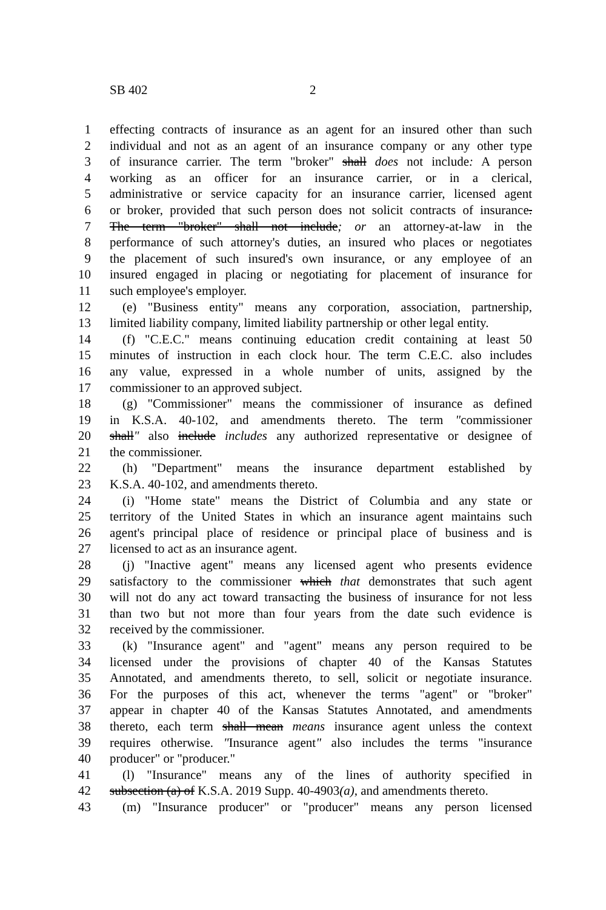SB 402 2
1 effecting contracts of insurance as an agent for an insured other than such
2 individual and not as an agent of an insurance company or any other type
3 of insurance carrier. The term "broker" shall does not include: A person
4 working as an officer for an insurance carrier, or in a clerical,
5 administrative or service capacity for an insurance carrier, licensed agent
6 or broker, provided that such person does not solicit contracts of insurance.
7 The term "broker" shall not include; or an attorney-at-law in the
8 performance of such attorney's duties, an insured who places or negotiates
9 the placement of such insured's own insurance, or any employee of an
10 insured engaged in placing or negotiating for placement of insurance for
11 such employee's employer.
12 (e) "Business entity" means any corporation, association, partnership,
13 limited liability company, limited liability partnership or other legal entity.
14 (f) "C.E.C." means continuing education credit containing at least 50
15 minutes of instruction in each clock hour. The term C.E.C. also includes
16 any value, expressed in a whole number of units, assigned by the
17 commissioner to an approved subject.
18 (g) "Commissioner" means the commissioner of insurance as defined
19 in K.S.A. 40-102, and amendments thereto. The term "commissioner
20 shall" also include includes any authorized representative or designee of
21 the commissioner.
22 (h) "Department" means the insurance department established by
23 K.S.A. 40-102, and amendments thereto.
24 (i) "Home state" means the District of Columbia and any state or
25 territory of the United States in which an insurance agent maintains such
26 agent's principal place of residence or principal place of business and is
27 licensed to act as an insurance agent.
28 (j) "Inactive agent" means any licensed agent who presents evidence
29 satisfactory to the commissioner which that demonstrates that such agent
30 will not do any act toward transacting the business of insurance for not less
31 than two but not more than four years from the date such evidence is
32 received by the commissioner.
33 (k) "Insurance agent" and "agent" means any person required to be
34 licensed under the provisions of chapter 40 of the Kansas Statutes
35 Annotated, and amendments thereto, to sell, solicit or negotiate insurance.
36 For the purposes of this act, whenever the terms "agent" or "broker"
37 appear in chapter 40 of the Kansas Statutes Annotated, and amendments
38 thereto, each term shall mean means insurance agent unless the context
39 requires otherwise. "Insurance agent" also includes the terms "insurance
40 producer" or "producer."
41 (l) "Insurance" means any of the lines of authority specified in
42 subsection (a) of K.S.A. 2019 Supp. 40-4903(a), and amendments thereto.
43 (m) "Insurance producer" or "producer" means any person licensed